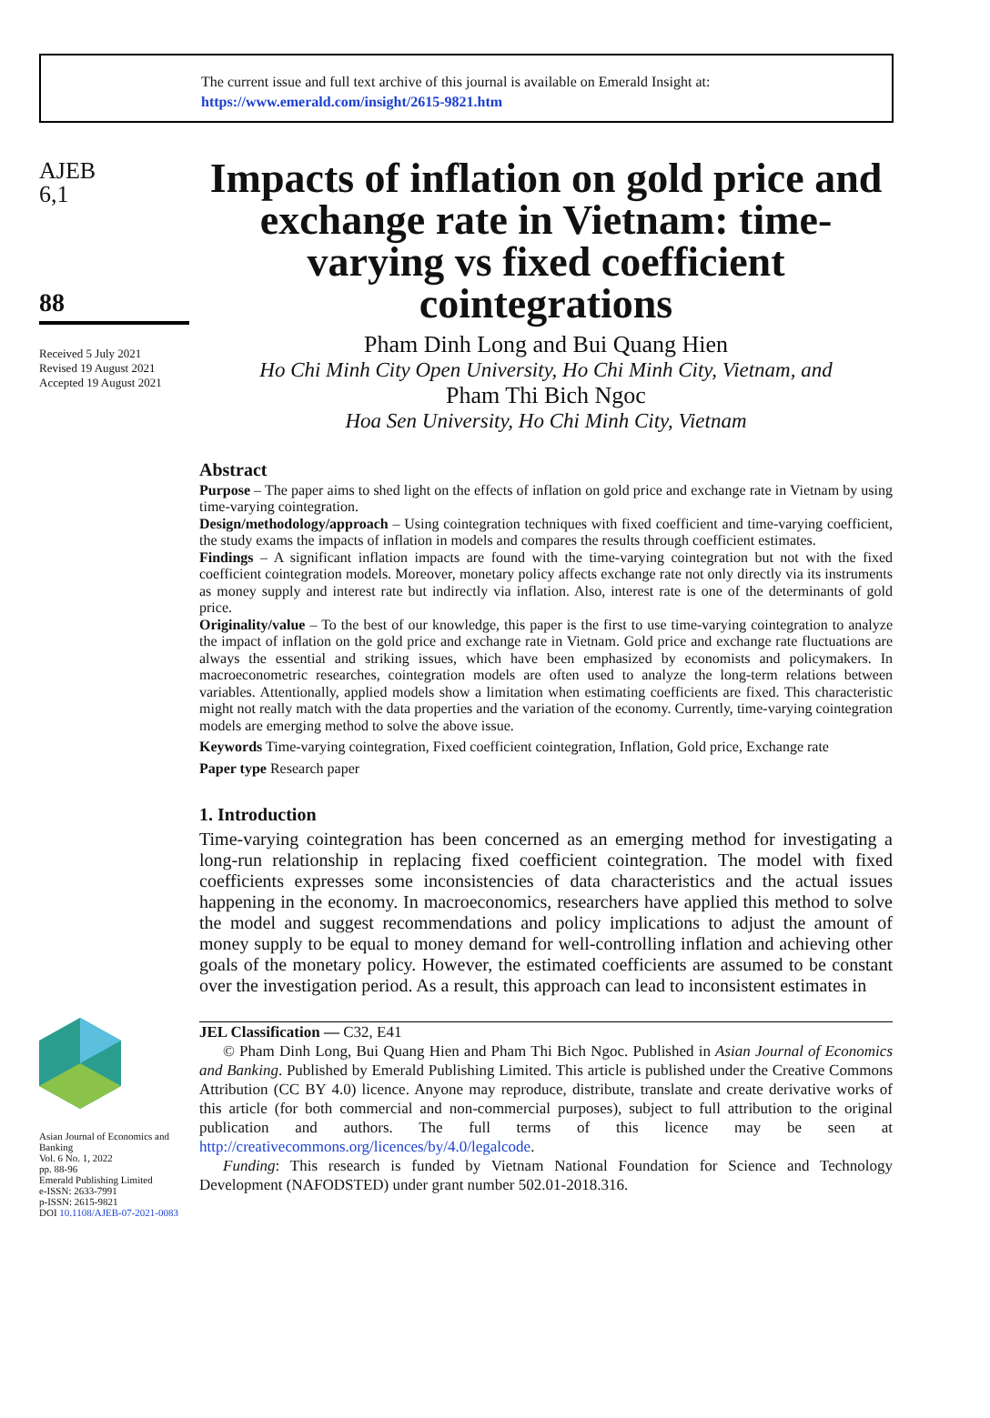The current issue and full text archive of this journal is available on Emerald Insight at:
https://www.emerald.com/insight/2615-9821.htm
AJEB
6,1
88
Received 5 July 2021
Revised 19 August 2021
Accepted 19 August 2021
Asian Journal of Economics and Banking
Vol. 6 No. 1, 2022
pp. 88-96
Emerald Publishing Limited
e-ISSN: 2633-7991
p-ISSN: 2615-9821
DOI 10.1108/AJEB-07-2021-0083
Impacts of inflation on gold price and exchange rate in Vietnam: time-varying vs fixed coefficient cointegrations
Pham Dinh Long and Bui Quang Hien
Ho Chi Minh City Open University, Ho Chi Minh City, Vietnam, and
Pham Thi Bich Ngoc
Hoa Sen University, Ho Chi Minh City, Vietnam
Abstract
Purpose – The paper aims to shed light on the effects of inflation on gold price and exchange rate in Vietnam by using time-varying cointegration.
Design/methodology/approach – Using cointegration techniques with fixed coefficient and time-varying coefficient, the study exams the impacts of inflation in models and compares the results through coefficient estimates.
Findings – A significant inflation impacts are found with the time-varying cointegration but not with the fixed coefficient cointegration models. Moreover, monetary policy affects exchange rate not only directly via its instruments as money supply and interest rate but indirectly via inflation. Also, interest rate is one of the determinants of gold price.
Originality/value – To the best of our knowledge, this paper is the first to use time-varying cointegration to analyze the impact of inflation on the gold price and exchange rate in Vietnam. Gold price and exchange rate fluctuations are always the essential and striking issues, which have been emphasized by economists and policymakers. In macroeconometric researches, cointegration models are often used to analyze the long-term relations between variables. Attentionally, applied models show a limitation when estimating coefficients are fixed. This characteristic might not really match with the data properties and the variation of the economy. Currently, time-varying cointegration models are emerging method to solve the above issue.
Keywords Time-varying cointegration, Fixed coefficient cointegration, Inflation, Gold price, Exchange rate
Paper type Research paper
1. Introduction
Time-varying cointegration has been concerned as an emerging method for investigating a long-run relationship in replacing fixed coefficient cointegration. The model with fixed coefficients expresses some inconsistencies of data characteristics and the actual issues happening in the economy. In macroeconomics, researchers have applied this method to solve the model and suggest recommendations and policy implications to adjust the amount of money supply to be equal to money demand for well-controlling inflation and achieving other goals of the monetary policy. However, the estimated coefficients are assumed to be constant over the investigation period. As a result, this approach can lead to inconsistent estimates in
JEL Classification — C32, E41
© Pham Dinh Long, Bui Quang Hien and Pham Thi Bich Ngoc. Published in Asian Journal of Economics and Banking. Published by Emerald Publishing Limited. This article is published under the Creative Commons Attribution (CC BY 4.0) licence. Anyone may reproduce, distribute, translate and create derivative works of this article (for both commercial and non-commercial purposes), subject to full attribution to the original publication and authors. The full terms of this licence may be seen at http://creativecommons.org/licences/by/4.0/legalcode.
Funding: This research is funded by Vietnam National Foundation for Science and Technology Development (NAFODSTED) under grant number 502.01-2018.316.